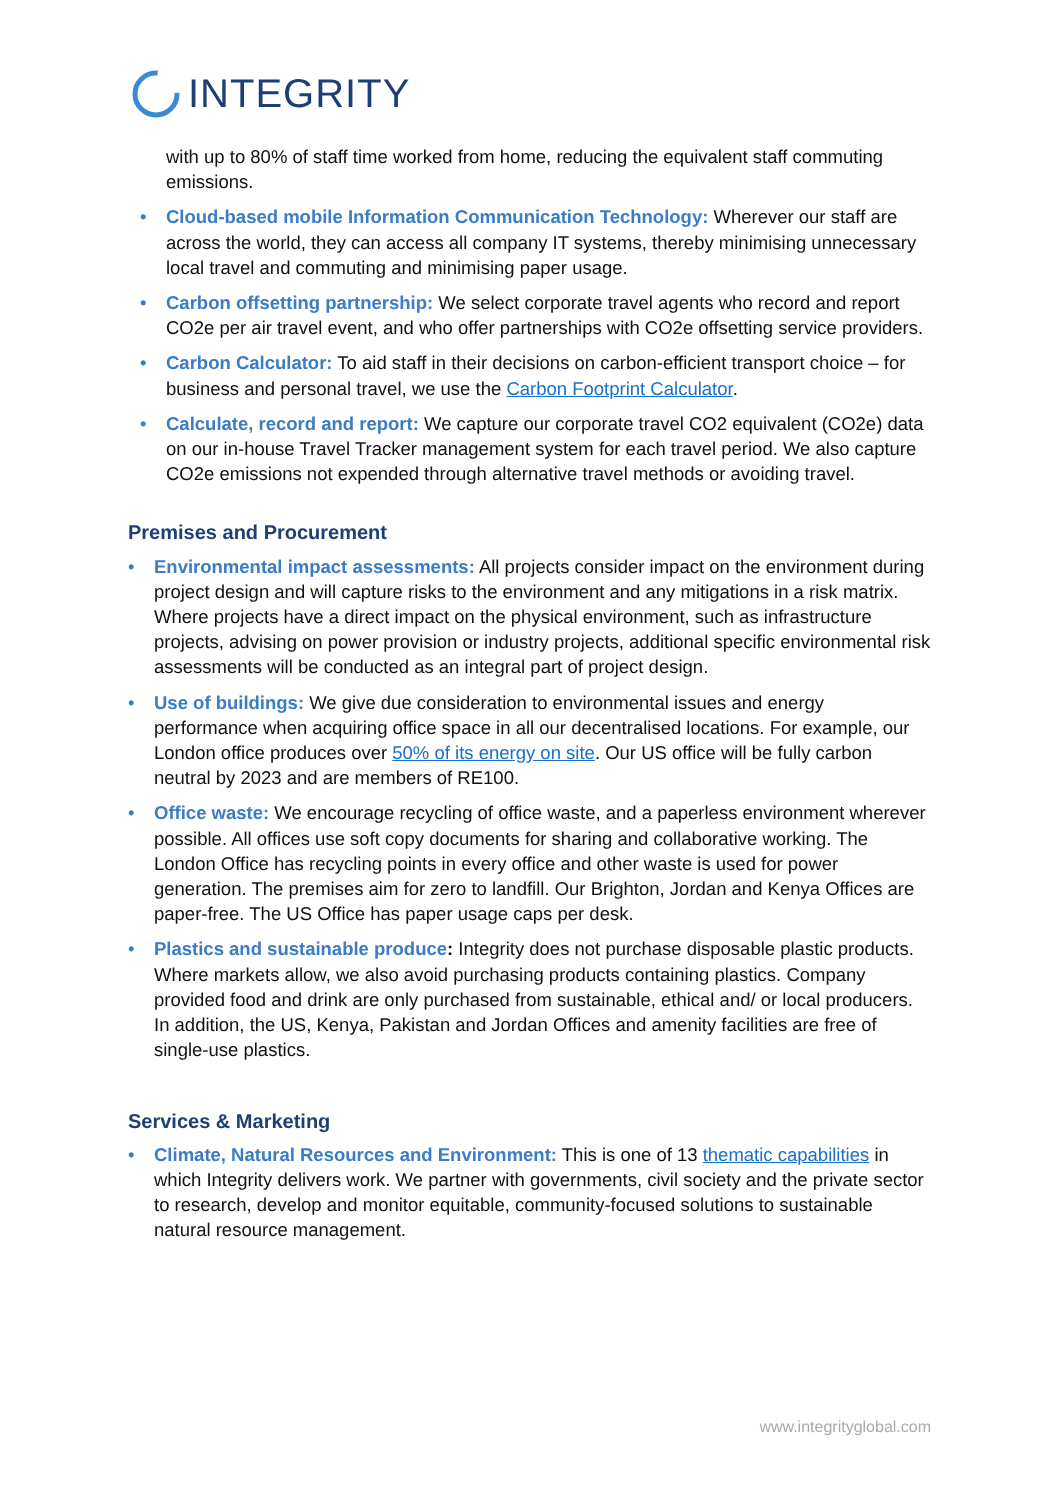INTEGRITY
with up to 80% of staff time worked from home, reducing the equivalent staff commuting emissions.
• Cloud-based mobile Information Communication Technology: Wherever our staff are across the world, they can access all company IT systems, thereby minimising unnecessary local travel and commuting and minimising paper usage.
• Carbon offsetting partnership: We select corporate travel agents who record and report CO2e per air travel event, and who offer partnerships with CO2e offsetting service providers.
• Carbon Calculator: To aid staff in their decisions on carbon-efficient transport choice – for business and personal travel, we use the Carbon Footprint Calculator.
• Calculate, record and report: We capture our corporate travel CO2 equivalent (CO2e) data on our in-house Travel Tracker management system for each travel period. We also capture CO2e emissions not expended through alternative travel methods or avoiding travel.
Premises and Procurement
• Environmental impact assessments: All projects consider impact on the environment during project design and will capture risks to the environment and any mitigations in a risk matrix. Where projects have a direct impact on the physical environment, such as infrastructure projects, advising on power provision or industry projects, additional specific environmental risk assessments will be conducted as an integral part of project design.
• Use of buildings: We give due consideration to environmental issues and energy performance when acquiring office space in all our decentralised locations. For example, our London office produces over 50% of its energy on site. Our US office will be fully carbon neutral by 2023 and are members of RE100.
• Office waste: We encourage recycling of office waste, and a paperless environment wherever possible. All offices use soft copy documents for sharing and collaborative working. The London Office has recycling points in every office and other waste is used for power generation. The premises aim for zero to landfill. Our Brighton, Jordan and Kenya Offices are paper-free. The US Office has paper usage caps per desk.
• Plastics and sustainable produce: Integrity does not purchase disposable plastic products. Where markets allow, we also avoid purchasing products containing plastics. Company provided food and drink are only purchased from sustainable, ethical and/ or local producers. In addition, the US, Kenya, Pakistan and Jordan Offices and amenity facilities are free of single-use plastics.
Services & Marketing
• Climate, Natural Resources and Environment: This is one of 13 thematic capabilities in which Integrity delivers work. We partner with governments, civil society and the private sector to research, develop and monitor equitable, community-focused solutions to sustainable natural resource management.
www.integrityglobal.com